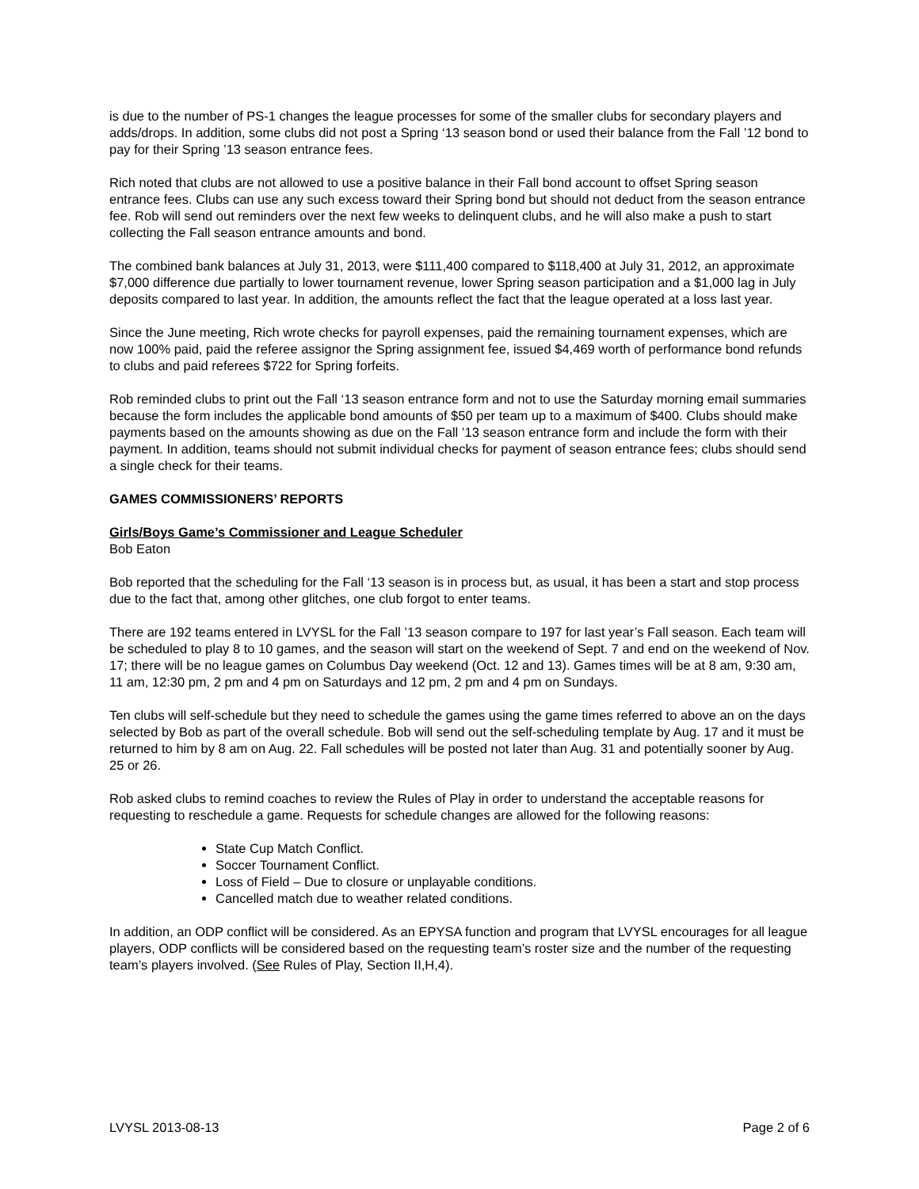is due to the number of PS-1 changes the league processes for some of the smaller clubs for secondary players and adds/drops. In addition, some clubs did not post a Spring ‘13 season bond or used their balance from the Fall ’12 bond to pay for their Spring ’13 season entrance fees.
Rich noted that clubs are not allowed to use a positive balance in their Fall bond account to offset Spring season entrance fees. Clubs can use any such excess toward their Spring bond but should not deduct from the season entrance fee. Rob will send out reminders over the next few weeks to delinquent clubs, and he will also make a push to start collecting the Fall season entrance amounts and bond.
The combined bank balances at July 31, 2013, were $111,400 compared to $118,400 at July 31, 2012, an approximate $7,000 difference due partially to lower tournament revenue, lower Spring season participation and a $1,000 lag in July deposits compared to last year. In addition, the amounts reflect the fact that the league operated at a loss last year.
Since the June meeting, Rich wrote checks for payroll expenses, paid the remaining tournament expenses, which are now 100% paid, paid the referee assignor the Spring assignment fee, issued $4,469 worth of performance bond refunds to clubs and paid referees $722 for Spring forfeits.
Rob reminded clubs to print out the Fall ‘13 season entrance form and not to use the Saturday morning email summaries because the form includes the applicable bond amounts of $50 per team up to a maximum of $400. Clubs should make payments based on the amounts showing as due on the Fall ’13 season entrance form and include the form with their payment. In addition, teams should not submit individual checks for payment of season entrance fees; clubs should send a single check for their teams.
GAMES COMMISSIONERS’ REPORTS
Girls/Boys Game’s Commissioner and League Scheduler
Bob Eaton
Bob reported that the scheduling for the Fall ‘13 season is in process but, as usual, it has been a start and stop process due to the fact that, among other glitches, one club forgot to enter teams.
There are 192 teams entered in LVYSL for the Fall ’13 season compare to 197 for last year’s Fall season. Each team will be scheduled to play 8 to 10 games, and the season will start on the weekend of Sept. 7 and end on the weekend of Nov. 17; there will be no league games on Columbus Day weekend (Oct. 12 and 13). Games times will be at 8 am, 9:30 am, 11 am, 12:30 pm, 2 pm and 4 pm on Saturdays and 12 pm, 2 pm and 4 pm on Sundays.
Ten clubs will self-schedule but they need to schedule the games using the game times referred to above an on the days selected by Bob as part of the overall schedule. Bob will send out the self-scheduling template by Aug. 17 and it must be returned to him by 8 am on Aug. 22. Fall schedules will be posted not later than Aug. 31 and potentially sooner by Aug. 25 or 26.
Rob asked clubs to remind coaches to review the Rules of Play in order to understand the acceptable reasons for requesting to reschedule a game. Requests for schedule changes are allowed for the following reasons:
State Cup Match Conflict.
Soccer Tournament Conflict.
Loss of Field – Due to closure or unplayable conditions.
Cancelled match due to weather related conditions.
In addition, an ODP conflict will be considered. As an EPYSA function and program that LVYSL encourages for all league players, ODP conflicts will be considered based on the requesting team’s roster size and the number of the requesting team’s players involved. (See Rules of Play, Section II,H,4).
LVYSL 2013-08-13 Page 2 of 6